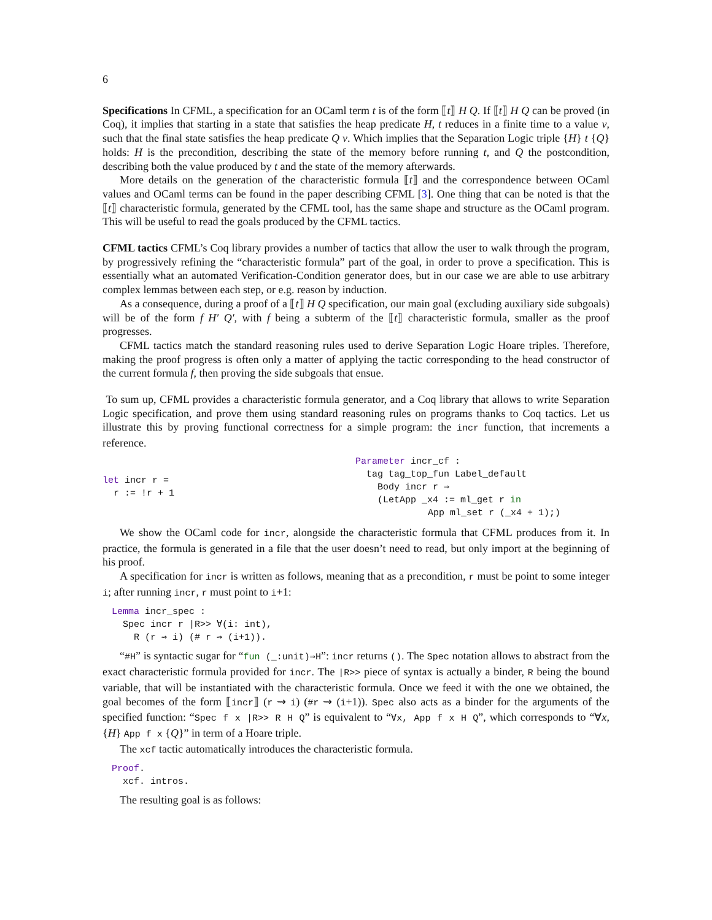6
Specifications In CFML, a specification for an OCaml term t is of the form ⟦t⟧ H Q. If ⟦t⟧ H Q can be proved (in Coq), it implies that starting in a state that satisfies the heap predicate H, t reduces in a finite time to a value v, such that the final state satisfies the heap predicate Q v. Which implies that the Separation Logic triple {H} t {Q} holds: H is the precondition, describing the state of the memory before running t, and Q the postcondition, describing both the value produced by t and the state of the memory afterwards.
More details on the generation of the characteristic formula ⟦t⟧ and the correspondence between OCaml values and OCaml terms can be found in the paper describing CFML [3]. One thing that can be noted is that the ⟦t⟧ characteristic formula, generated by the CFML tool, has the same shape and structure as the OCaml program. This will be useful to read the goals produced by the CFML tactics.
CFML tactics CFML’s Coq library provides a number of tactics that allow the user to walk through the program, by progressively refining the “characteristic formula” part of the goal, in order to prove a specification. This is essentially what an automated Verification-Condition generator does, but in our case we are able to use arbitrary complex lemmas between each step, or e.g. reason by induction.
As a consequence, during a proof of a ⟦t⟧ H Q specification, our main goal (excluding auxiliary side subgoals) will be of the form f H′ Q′, with f being a subterm of the ⟦t⟧ characteristic formula, smaller as the proof progresses.
CFML tactics match the standard reasoning rules used to derive Separation Logic Hoare triples. Therefore, making the proof progress is often only a matter of applying the tactic corresponding to the head constructor of the current formula f, then proving the side subgoals that ensue.
To sum up, CFML provides a characteristic formula generator, and a Coq library that allows to write Separation Logic specification, and prove them using standard reasoning rules on programs thanks to Coq tactics. Let us illustrate this by proving functional correctness for a simple program: the incr function, that increments a reference.
let incr r =
r := !r + 1
Parameter incr_cf :
tag tag_top_fun Label_default
Body incr r ⇒
(LetApp _x4 := ml_get r in
App ml_set r (_x4 + 1);)
We show the OCaml code for incr, alongside the characteristic formula that CFML produces from it. In practice, the formula is generated in a file that the user doesn’t need to read, but only import at the beginning of his proof.
A specification for incr is written as follows, meaning that as a precondition, r must be point to some integer i; after running incr, r must point to i+1:
Lemma incr_spec :
Spec incr r |R>> ∀(i: int),
R (r ⇝ i) (# r ⇝ (i+1)).
“#H” is syntactic sugar for “fun (_:unit)⇒H”: incr returns (). The Spec notation allows to abstract from the exact characteristic formula provided for incr. The |R>> piece of syntax is actually a binder, R being the bound variable, that will be instantiated with the characteristic formula. Once we feed it with the one we obtained, the goal becomes of the form ⟦incr⟧ (r ⇝ i) (#r ⇝ (i+1)). Spec also acts as a binder for the arguments of the specified function: “Spec f x |R>> R H Q” is equivalent to “∀x, App f x H Q”, which corresponds to “∀x, {H} App f x {Q}” in term of a Hoare triple.
The xcf tactic automatically introduces the characteristic formula.
Proof.
xcf. intros.
The resulting goal is as follows: